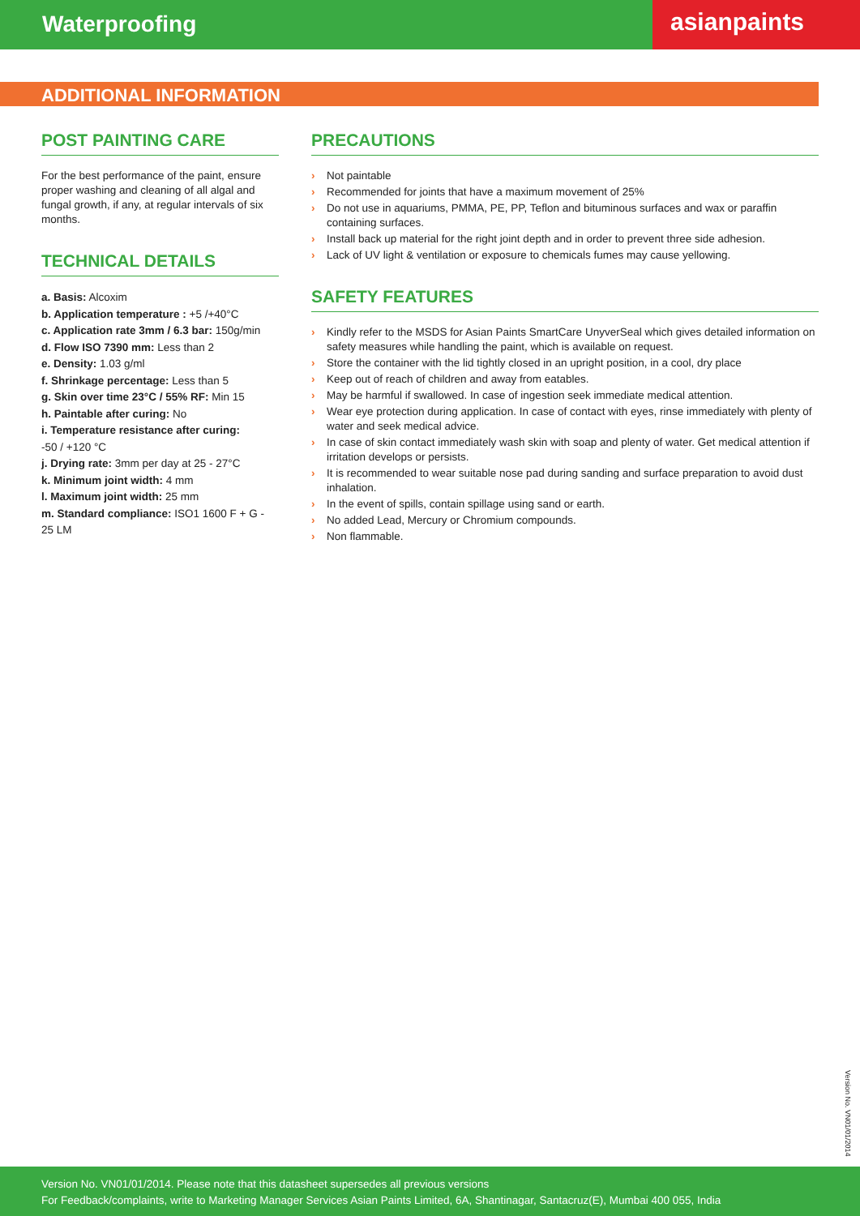Waterproofing
asianpaints
ADDITIONAL INFORMATION
POST PAINTING CARE
For the best performance of the paint, ensure proper washing and cleaning of all algal and fungal growth, if any, at regular intervals of six months.
TECHNICAL DETAILS
a. Basis: Alcoxim
b. Application temperature : +5 /+40°C
c. Application rate 3mm / 6.3 bar: 150g/min
d. Flow ISO 7390 mm: Less than 2
e. Density: 1.03 g/ml
f. Shrinkage percentage: Less than 5
g. Skin over time 23°C / 55% RF: Min 15
h. Paintable after curing: No
i. Temperature resistance after curing:
-50 / +120 °C
j. Drying rate: 3mm per day at 25 - 27°C
k. Minimum joint width: 4 mm
l. Maximum joint width: 25 mm
m. Standard compliance: ISO1 1600 F + G - 25 LM
PRECAUTIONS
› Not paintable
› Recommended for joints that have a maximum movement of 25%
› Do not use in aquariums, PMMA, PE, PP, Teflon and bituminous surfaces and wax or paraffin containing surfaces.
› Install back up material for the right joint depth and in order to prevent three side adhesion.
› Lack of UV light & ventilation or exposure to chemicals fumes may cause yellowing.
SAFETY FEATURES
› Kindly refer to the MSDS for Asian Paints SmartCare UnyverSeal which gives detailed information on safety measures while handling the paint, which is available on request.
› Store the container with the lid tightly closed in an upright position, in a cool, dry place
› Keep out of reach of children and away from eatables.
› May be harmful if swallowed. In case of ingestion seek immediate medical attention.
› Wear eye protection during application. In case of contact with eyes, rinse immediately with plenty of water and seek medical advice.
› In case of skin contact immediately wash skin with soap and plenty of water. Get medical attention if irritation develops or persists.
› It is recommended to wear suitable nose pad during sanding and surface preparation to avoid dust inhalation.
› In the event of spills, contain spillage using sand or earth.
› No added Lead, Mercury or Chromium compounds.
› Non flammable.
Version No. VN01/01/2014
Version No. VN01/01/2014. Please note that this datasheet supersedes all previous versions
For Feedback/complaints, write to Marketing Manager Services Asian Paints Limited, 6A, Shantinagar, Santacruz(E), Mumbai 400 055, India